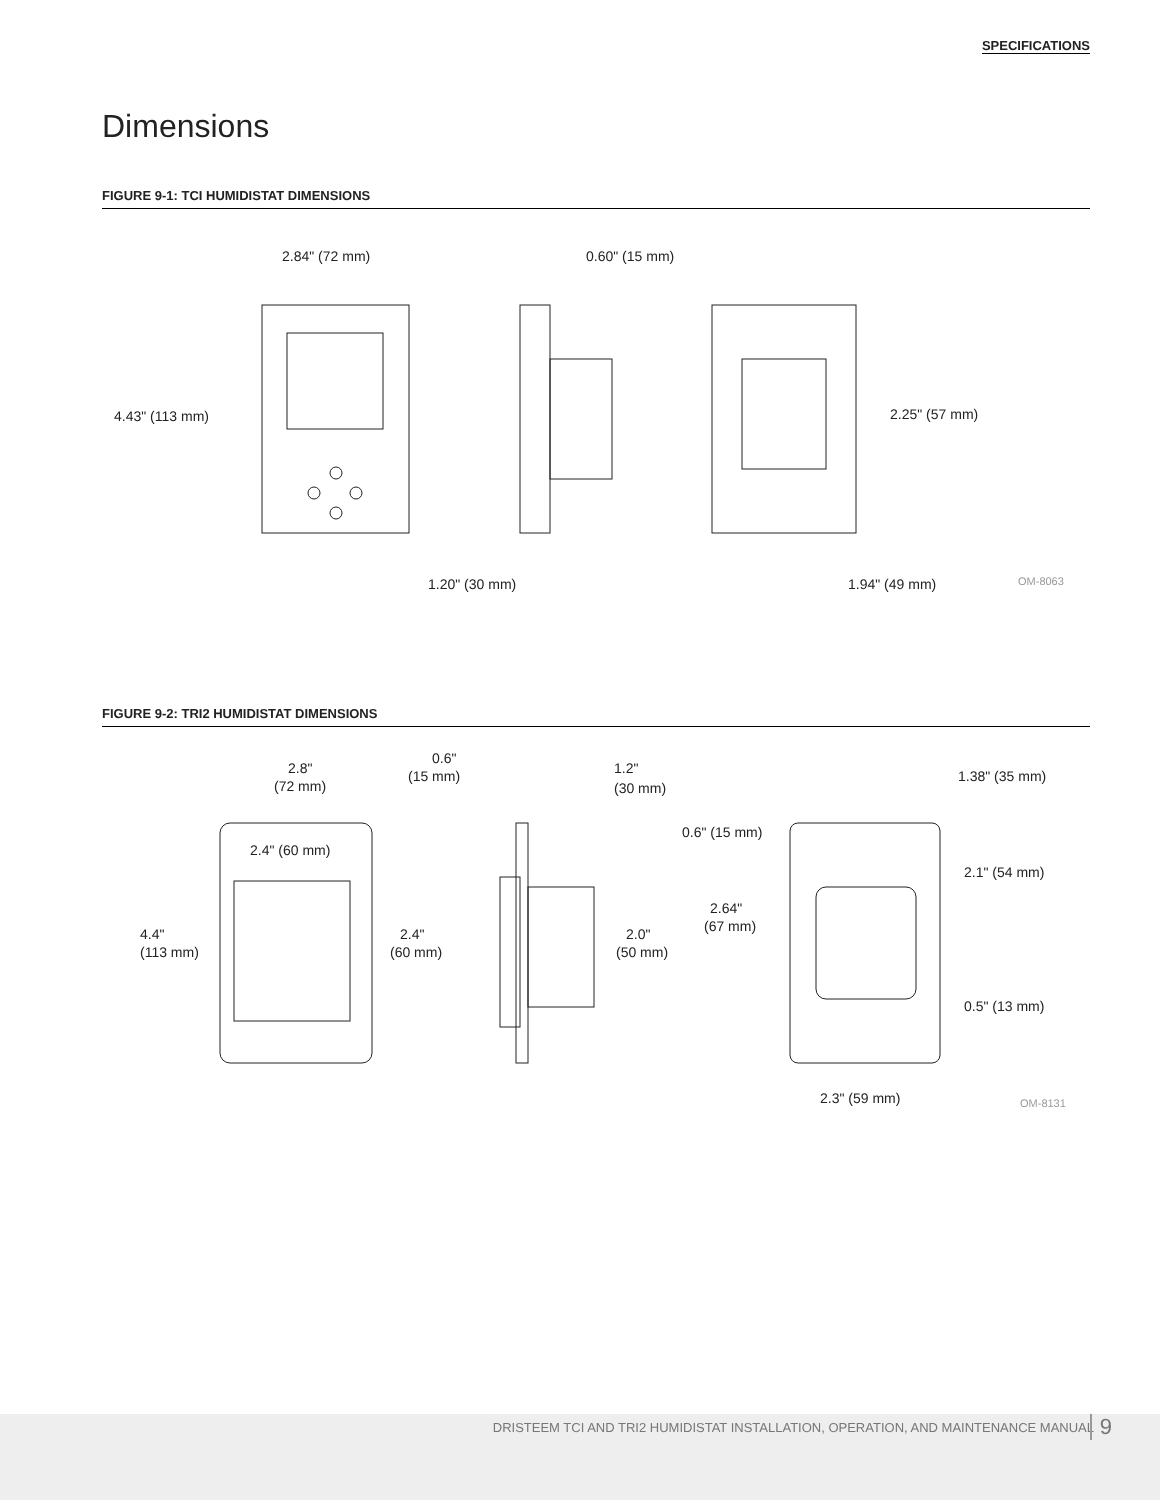SPECIFICATIONS
Dimensions
FIGURE 9-1: TCI HUMIDISTAT DIMENSIONS
2.84" (72 mm)
0.60" (15 mm)
4.43" (113 mm)
2.25" (57 mm)
1.20" (30 mm)
1.94" (49 mm)
OM-8063
FIGURE 9-2: TRI2 HUMIDISTAT DIMENSIONS
0.6"
(15 mm)
2.8"
(72 mm)
1.2"
(30 mm)
1.38" (35 mm)
2.4" (60 mm)
0.6" (15 mm)
2.1" (54 mm)
4.4"
(113 mm)
2.4"
(60 mm)
2.0"
(50 mm)
2.64"
(67 mm)
0.5" (13 mm)
2.3" (59 mm)
OM-8131
DRISTEEM TCI AND TRI2 HUMIDISTAT INSTALLATION, OPERATION, AND MAINTENANCE MANUAL
9